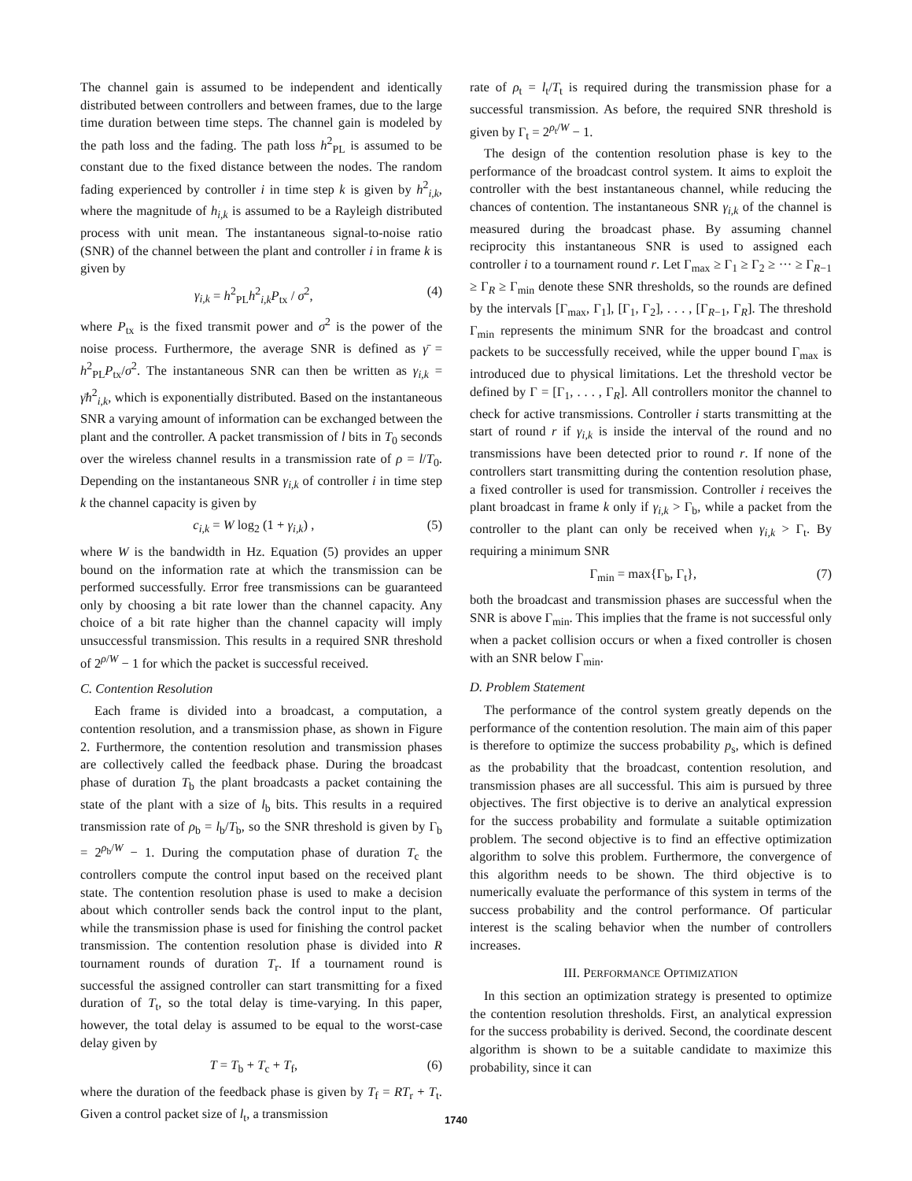The channel gain is assumed to be independent and identically distributed between controllers and between frames, due to the large time duration between time steps. The channel gain is modeled by the path loss and the fading. The path loss h<sup>2</sup><sub>PL</sub> is assumed to be constant due to the fixed distance between the nodes. The random fading experienced by controller i in time step k is given by h<sup>2</sup><sub>i,k</sub>, where the magnitude of h<sub>i,k</sub> is assumed to be a Rayleigh distributed process with unit mean. The instantaneous signal-to-noise ratio (SNR) of the channel between the plant and controller i in frame k is given by
γ<sub>i,k</sub> = h<sup>2</sup><sub>PL</sub>h<sup>2</sup><sub>i,k</sub>P<sub>tx</sub> / σ<sup>2</sup>, (4)
where P<sub>tx</sub> is the fixed transmit power and σ<sup>2</sup> is the power of the noise process. Furthermore, the average SNR is defined as γ̄ = h<sup>2</sup><sub>PL</sub>P<sub>tx</sub>/σ<sup>2</sup>. The instantaneous SNR can then be written as γ<sub>i,k</sub> = γ̄h<sup>2</sup><sub>i,k</sub>, which is exponentially distributed. Based on the instantaneous SNR a varying amount of information can be exchanged between the plant and the controller. A packet transmission of l bits in T<sub>0</sub> seconds over the wireless channel results in a transmission rate of ρ = l/T<sub>0</sub>. Depending on the instantaneous SNR γ<sub>i,k</sub> of controller i in time step k the channel capacity is given by
c<sub>i,k</sub> = W log<sub>2</sub> (1 + γ<sub>i,k</sub>) , (5)
where W is the bandwidth in Hz. Equation (5) provides an upper bound on the information rate at which the transmission can be performed successfully. Error free transmissions can be guaranteed only by choosing a bit rate lower than the channel capacity. Any choice of a bit rate higher than the channel capacity will imply unsuccessful transmission. This results in a required SNR threshold of 2<sup>ρ/W</sup> − 1 for which the packet is successful received.
C. Contention Resolution
Each frame is divided into a broadcast, a computation, a contention resolution, and a transmission phase, as shown in Figure 2. Furthermore, the contention resolution and transmission phases are collectively called the feedback phase. During the broadcast phase of duration T<sub>b</sub> the plant broadcasts a packet containing the state of the plant with a size of l<sub>b</sub> bits. This results in a required transmission rate of ρ<sub>b</sub> = l<sub>b</sub>/T<sub>b</sub>, so the SNR threshold is given by Γ<sub>b</sub> = 2<sup>ρ<sub>b</sub>/W</sup> − 1. During the computation phase of duration T<sub>c</sub> the controllers compute the control input based on the received plant state. The contention resolution phase is used to make a decision about which controller sends back the control input to the plant, while the transmission phase is used for finishing the control packet transmission. The contention resolution phase is divided into R tournament rounds of duration T<sub>r</sub>. If a tournament round is successful the assigned controller can start transmitting for a fixed duration of T<sub>t</sub>, so the total delay is time-varying. In this paper, however, the total delay is assumed to be equal to the worst-case delay given by
T = T<sub>b</sub> + T<sub>c</sub> + T<sub>f</sub>, (6)
where the duration of the feedback phase is given by T<sub>f</sub> = RT<sub>r</sub> + T<sub>t</sub>. Given a control packet size of l<sub>t</sub>, a transmission
rate of ρ<sub>t</sub> = l<sub>t</sub>/T<sub>t</sub> is required during the transmission phase for a successful transmission. As before, the required SNR threshold is given by Γ<sub>t</sub> = 2<sup>ρ<sub>t</sub>/W</sup> − 1.
The design of the contention resolution phase is key to the performance of the broadcast control system. It aims to exploit the controller with the best instantaneous channel, while reducing the chances of contention. The instantaneous SNR γ<sub>i,k</sub> of the channel is measured during the broadcast phase. By assuming channel reciprocity this instantaneous SNR is used to assigned each controller i to a tournament round r. Let Γ<sub>max</sub> ≥ Γ<sub>1</sub> ≥ Γ<sub>2</sub> ≥ ··· ≥ Γ<sub>R−1</sub> ≥ Γ<sub>R</sub> ≥ Γ<sub>min</sub> denote these SNR thresholds, so the rounds are defined by the intervals [Γ<sub>max</sub>, Γ<sub>1</sub>], [Γ<sub>1</sub>, Γ<sub>2</sub>], . . . , [Γ<sub>R−1</sub>, Γ<sub>R</sub>]. The threshold Γ<sub>min</sub> represents the minimum SNR for the broadcast and control packets to be successfully received, while the upper bound Γ<sub>max</sub> is introduced due to physical limitations. Let the threshold vector be defined by Γ = [Γ<sub>1</sub>, . . . , Γ<sub>R</sub>]. All controllers monitor the channel to check for active transmissions. Controller i starts transmitting at the start of round r if γ<sub>i,k</sub> is inside the interval of the round and no transmissions have been detected prior to round r. If none of the controllers start transmitting during the contention resolution phase, a fixed controller is used for transmission. Controller i receives the plant broadcast in frame k only if γ<sub>i,k</sub> > Γ<sub>b</sub>, while a packet from the controller to the plant can only be received when γ<sub>i,k</sub> > Γ<sub>t</sub>. By requiring a minimum SNR
Γ<sub>min</sub> = max{Γ<sub>b</sub>, Γ<sub>t</sub>}, (7)
both the broadcast and transmission phases are successful when the SNR is above Γ<sub>min</sub>. This implies that the frame is not successful only when a packet collision occurs or when a fixed controller is chosen with an SNR below Γ<sub>min</sub>.
D. Problem Statement
The performance of the control system greatly depends on the performance of the contention resolution. The main aim of this paper is therefore to optimize the success probability p<sub>s</sub>, which is defined as the probability that the broadcast, contention resolution, and transmission phases are all successful. This aim is pursued by three objectives. The first objective is to derive an analytical expression for the success probability and formulate a suitable optimization problem. The second objective is to find an effective optimization algorithm to solve this problem. Furthermore, the convergence of this algorithm needs to be shown. The third objective is to numerically evaluate the performance of this system in terms of the success probability and the control performance. Of particular interest is the scaling behavior when the number of controllers increases.
III. PERFORMANCE OPTIMIZATION
In this section an optimization strategy is presented to optimize the contention resolution thresholds. First, an analytical expression for the success probability is derived. Second, the coordinate descent algorithm is shown to be a suitable candidate to maximize this probability, since it can
1740